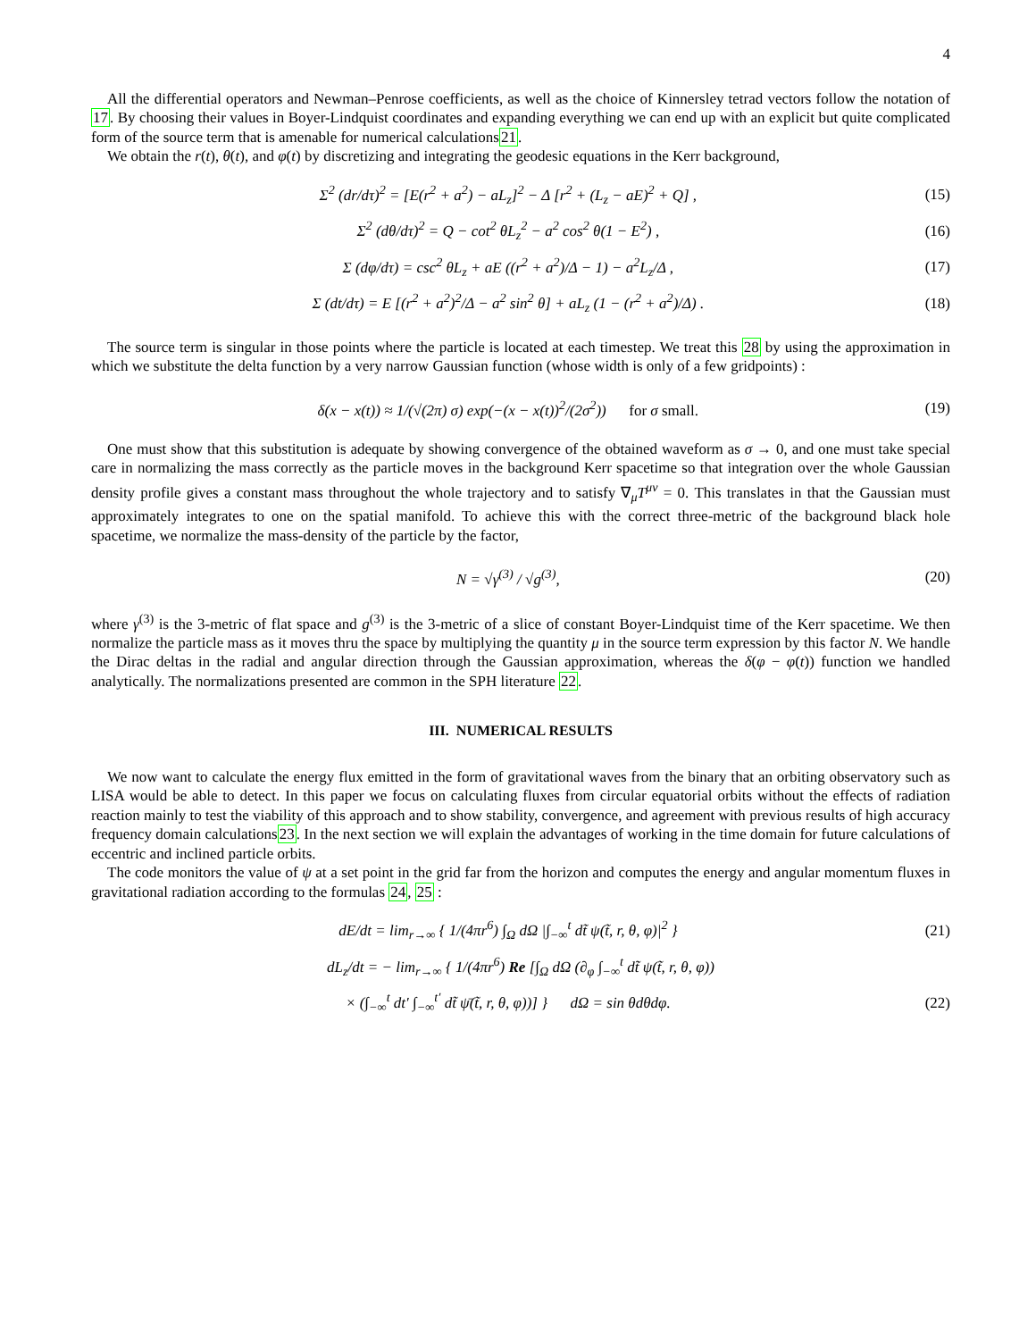4
All the differential operators and Newman–Penrose coefficients, as well as the choice of Kinnersley tetrad vectors follow the notation of 17. By choosing their values in Boyer-Lindquist coordinates and expanding everything we can end up with an explicit but quite complicated form of the source term that is amenable for numerical calculations21.
We obtain the r(t), θ(t), and φ(t) by discretizing and integrating the geodesic equations in the Kerr background,
Σ<sup>2</sup> (dr/dτ)<sup>2</sup> = [E(r<sup>2</sup> + a<sup>2</sup>) − aL<sub>z</sub>]<sup>2</sup> − Δ [r<sup>2</sup> + (L<sub>z</sub> − aE)<sup>2</sup> + Q] , (15)
Σ<sup>2</sup> (dθ/dτ)<sup>2</sup> = Q − cot<sup>2</sup> θL<sub>z</sub><sup>2</sup> − a<sup>2</sup> cos<sup>2</sup> θ(1 − E<sup>2</sup>) , (16)
Σ (dφ/dτ) = csc<sup>2</sup> θL<sub>z</sub> + aE ((r<sup>2</sup> + a<sup>2</sup>)/Δ − 1) − a<sup>2</sup>L<sub>z</sub>/Δ , (17)
Σ (dt/dτ) = E [(r<sup>2</sup> + a<sup>2</sup>)<sup>2</sup>/Δ − a<sup>2</sup> sin<sup>2</sup> θ] + aL<sub>z</sub> (1 − (r<sup>2</sup> + a<sup>2</sup>)/Δ) . (18)
The source term is singular in those points where the particle is located at each timestep. We treat this 28 by using the approximation in which we substitute the delta function by a very narrow Gaussian function (whose width is only of a few gridpoints) :
δ(x − x(t)) ≈ 1/(√(2π) σ) exp(−(x − x(t))<sup>2</sup>/(2σ<sup>2</sup>)) for σ small. (19)
One must show that this substitution is adequate by showing convergence of the obtained waveform as σ → 0, and one must take special care in normalizing the mass correctly as the particle moves in the background Kerr spacetime so that integration over the whole Gaussian density profile gives a constant mass throughout the whole trajectory and to satisfy ∇<sub>μ</sub>T<sup>μν</sup> = 0. This translates in that the Gaussian must approximately integrates to one on the spatial manifold. To achieve this with the correct three-metric of the background black hole spacetime, we normalize the mass-density of the particle by the factor,
N = √γ<sup>(3)</sup> / √g<sup>(3)</sup>, (20)
where γ<sup>(3)</sup> is the 3-metric of flat space and g<sup>(3)</sup> is the 3-metric of a slice of constant Boyer-Lindquist time of the Kerr spacetime. We then normalize the particle mass as it moves thru the space by multiplying the quantity μ in the source term expression by this factor N. We handle the Dirac deltas in the radial and angular direction through the Gaussian approximation, whereas the δ(φ − φ(t)) function we handled analytically. The normalizations presented are common in the SPH literature 22.
III. NUMERICAL RESULTS
We now want to calculate the energy flux emitted in the form of gravitational waves from the binary that an orbiting observatory such as LISA would be able to detect. In this paper we focus on calculating fluxes from circular equatorial orbits without the effects of radiation reaction mainly to test the viability of this approach and to show stability, convergence, and agreement with previous results of high accuracy frequency domain calculations23. In the next section we will explain the advantages of working in the time domain for future calculations of eccentric and inclined particle orbits.
The code monitors the value of ψ at a set point in the grid far from the horizon and computes the energy and angular momentum fluxes in gravitational radiation according to the formulas 24, 25 :
dE/dt = lim<sub>r→∞</sub> { 1/(4πr<sup>6</sup>) ∫<sub>Ω</sub> dΩ |∫<sub>−∞</sub><sup>t</sup> dt̃ ψ(t̃, r, θ, φ)|<sup>2</sup> } (21)
dL<sub>z</sub>/dt = − lim<sub>r→∞</sub> { 1/(4πr<sup>6</sup>) Re [∫<sub>Ω</sub> dΩ (∂<sub>φ</sub> ∫<sub>−∞</sub><sup>t</sup> dt̃ ψ(t̃, r, θ, φ))
× (∫<sub>−∞</sub><sup>t</sup> dt′ ∫<sub>−∞</sub><sup>t′</sup> dt̃ ψ̄(t̃, r, θ, φ))] } dΩ = sin θdθdφ. (22)